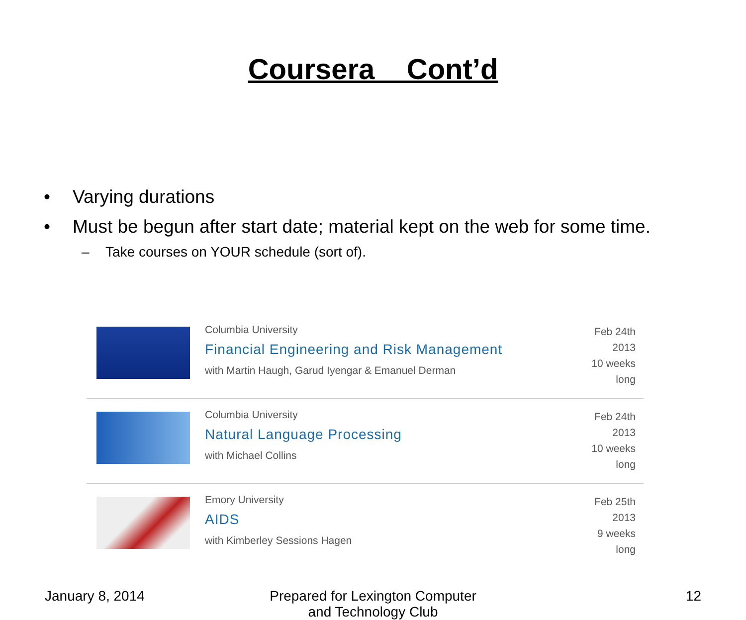Coursera Cont’d
• Varying durations
• Must be begun after start date; material kept on the web for some time.
– Take courses on YOUR schedule (sort of).
Columbia University
Financial Engineering and Risk Management
with Martin Haugh, Garud Iyengar & Emanuel Derman
Feb 24th 2013
10 weeks long
Columbia University
Natural Language Processing
with Michael Collins
Feb 24th 2013
10 weeks long
Emory University
AIDS
with Kimberley Sessions Hagen
Feb 25th 2013
9 weeks long
January 8, 2014 Prepared for Lexington Computer
and Technology Club
12